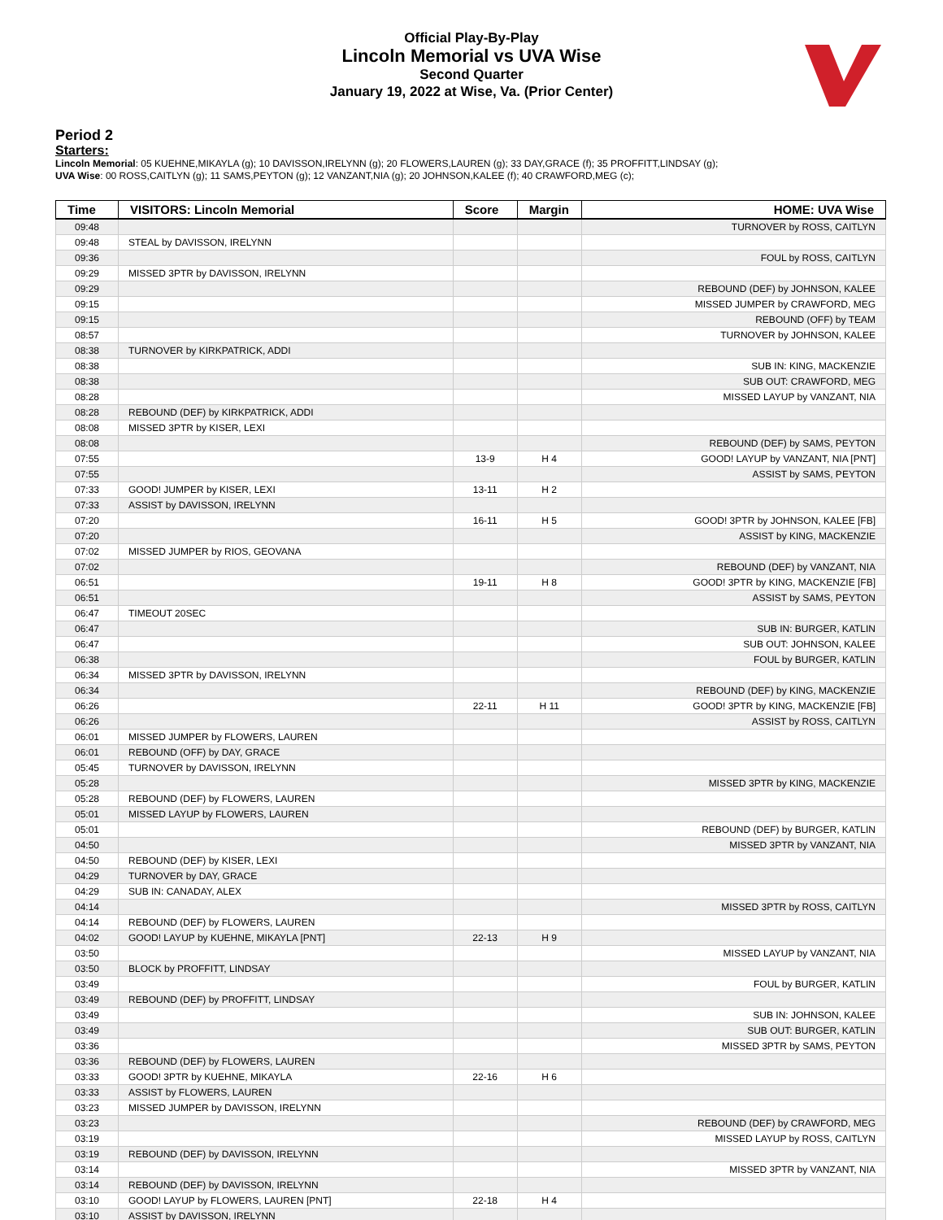Official Play-By-Play
Lincoln Memorial vs UVA Wise
Second Quarter
January 19, 2022 at Wise, Va. (Prior Center)
Period 2
Starters:
Lincoln Memorial: 05 KUEHNE,MIKAYLA (g); 10 DAVISSON,IRELYNN (g); 20 FLOWERS,LAUREN (g); 33 DAY,GRACE (f); 35 PROFFITT,LINDSAY (g);
UVA Wise: 00 ROSS,CAITLYN (g); 11 SAMS,PEYTON (g); 12 VANZANT,NIA (g); 20 JOHNSON,KALEE (f); 40 CRAWFORD,MEG (c);
| Time | VISITORS: Lincoln Memorial | Score | Margin | HOME: UVA Wise |
| --- | --- | --- | --- | --- |
| 09:48 | | | | TURNOVER by ROSS, CAITLYN |
| 09:48 | STEAL by DAVISSON, IRELYNN | | | |
| 09:36 | | | | FOUL by ROSS, CAITLYN |
| 09:29 | MISSED 3PTR by DAVISSON, IRELYNN | | | |
| 09:29 | | | | REBOUND (DEF) by JOHNSON, KALEE |
| 09:15 | | | | MISSED JUMPER by CRAWFORD, MEG |
| 09:15 | | | | REBOUND (OFF) by TEAM |
| 08:57 | | | | TURNOVER by JOHNSON, KALEE |
| 08:38 | TURNOVER by KIRKPATRICK, ADDI | | | |
| 08:38 | | | | SUB IN: KING, MACKENZIE |
| 08:38 | | | | SUB OUT: CRAWFORD, MEG |
| 08:28 | | | | MISSED LAYUP by VANZANT, NIA |
| 08:28 | REBOUND (DEF) by KIRKPATRICK, ADDI | | | |
| 08:08 | MISSED 3PTR by KISER, LEXI | | | |
| 08:08 | | | | REBOUND (DEF) by SAMS, PEYTON |
| 07:55 | | 13-9 | H 4 | GOOD! LAYUP by VANZANT, NIA [PNT] |
| 07:55 | | | | ASSIST by SAMS, PEYTON |
| 07:33 | GOOD! JUMPER by KISER, LEXI | 13-11 | H 2 | |
| 07:33 | ASSIST by DAVISSON, IRELYNN | | | |
| 07:20 | | 16-11 | H 5 | GOOD! 3PTR by JOHNSON, KALEE [FB] |
| 07:20 | | | | ASSIST by KING, MACKENZIE |
| 07:02 | MISSED JUMPER by RIOS, GEOVANA | | | |
| 07:02 | | | | REBOUND (DEF) by VANZANT, NIA |
| 06:51 | | 19-11 | H 8 | GOOD! 3PTR by KING, MACKENZIE [FB] |
| 06:51 | | | | ASSIST by SAMS, PEYTON |
| 06:47 | TIMEOUT 20SEC | | | |
| 06:47 | | | | SUB IN: BURGER, KATLIN |
| 06:47 | | | | SUB OUT: JOHNSON, KALEE |
| 06:38 | | | | FOUL by BURGER, KATLIN |
| 06:34 | MISSED 3PTR by DAVISSON, IRELYNN | | | |
| 06:34 | | | | REBOUND (DEF) by KING, MACKENZIE |
| 06:26 | | 22-11 | H 11 | GOOD! 3PTR by KING, MACKENZIE [FB] |
| 06:26 | | | | ASSIST by ROSS, CAITLYN |
| 06:01 | MISSED JUMPER by FLOWERS, LAUREN | | | |
| 06:01 | REBOUND (OFF) by DAY, GRACE | | | |
| 05:45 | TURNOVER by DAVISSON, IRELYNN | | | |
| 05:28 | | | | MISSED 3PTR by KING, MACKENZIE |
| 05:28 | REBOUND (DEF) by FLOWERS, LAUREN | | | |
| 05:01 | MISSED LAYUP by FLOWERS, LAUREN | | | |
| 05:01 | | | | REBOUND (DEF) by BURGER, KATLIN |
| 04:50 | | | | MISSED 3PTR by VANZANT, NIA |
| 04:50 | REBOUND (DEF) by KISER, LEXI | | | |
| 04:29 | TURNOVER by DAY, GRACE | | | |
| 04:29 | SUB IN: CANADAY, ALEX | | | |
| 04:14 | | | | MISSED 3PTR by ROSS, CAITLYN |
| 04:14 | REBOUND (DEF) by FLOWERS, LAUREN | | | |
| 04:02 | GOOD! LAYUP by KUEHNE, MIKAYLA [PNT] | 22-13 | H 9 | |
| 03:50 | | | | MISSED LAYUP by VANZANT, NIA |
| 03:50 | BLOCK by PROFFITT, LINDSAY | | | |
| 03:49 | | | | FOUL by BURGER, KATLIN |
| 03:49 | REBOUND (DEF) by PROFFITT, LINDSAY | | | |
| 03:49 | | | | SUB IN: JOHNSON, KALEE |
| 03:49 | | | | SUB OUT: BURGER, KATLIN |
| 03:36 | | | | MISSED 3PTR by SAMS, PEYTON |
| 03:36 | REBOUND (DEF) by FLOWERS, LAUREN | | | |
| 03:33 | GOOD! 3PTR by KUEHNE, MIKAYLA | 22-16 | H 6 | |
| 03:33 | ASSIST by FLOWERS, LAUREN | | | |
| 03:23 | MISSED JUMPER by DAVISSON, IRELYNN | | | |
| 03:23 | | | | REBOUND (DEF) by CRAWFORD, MEG |
| 03:19 | | | | MISSED LAYUP by ROSS, CAITLYN |
| 03:19 | REBOUND (DEF) by DAVISSON, IRELYNN | | | |
| 03:14 | | | | MISSED 3PTR by VANZANT, NIA |
| 03:14 | REBOUND (DEF) by DAVISSON, IRELYNN | | | |
| 03:10 | GOOD! LAYUP by FLOWERS, LAUREN [PNT] | 22-18 | H 4 | |
| 03:10 | ASSIST by DAVISSON, IRELYNN | | | |